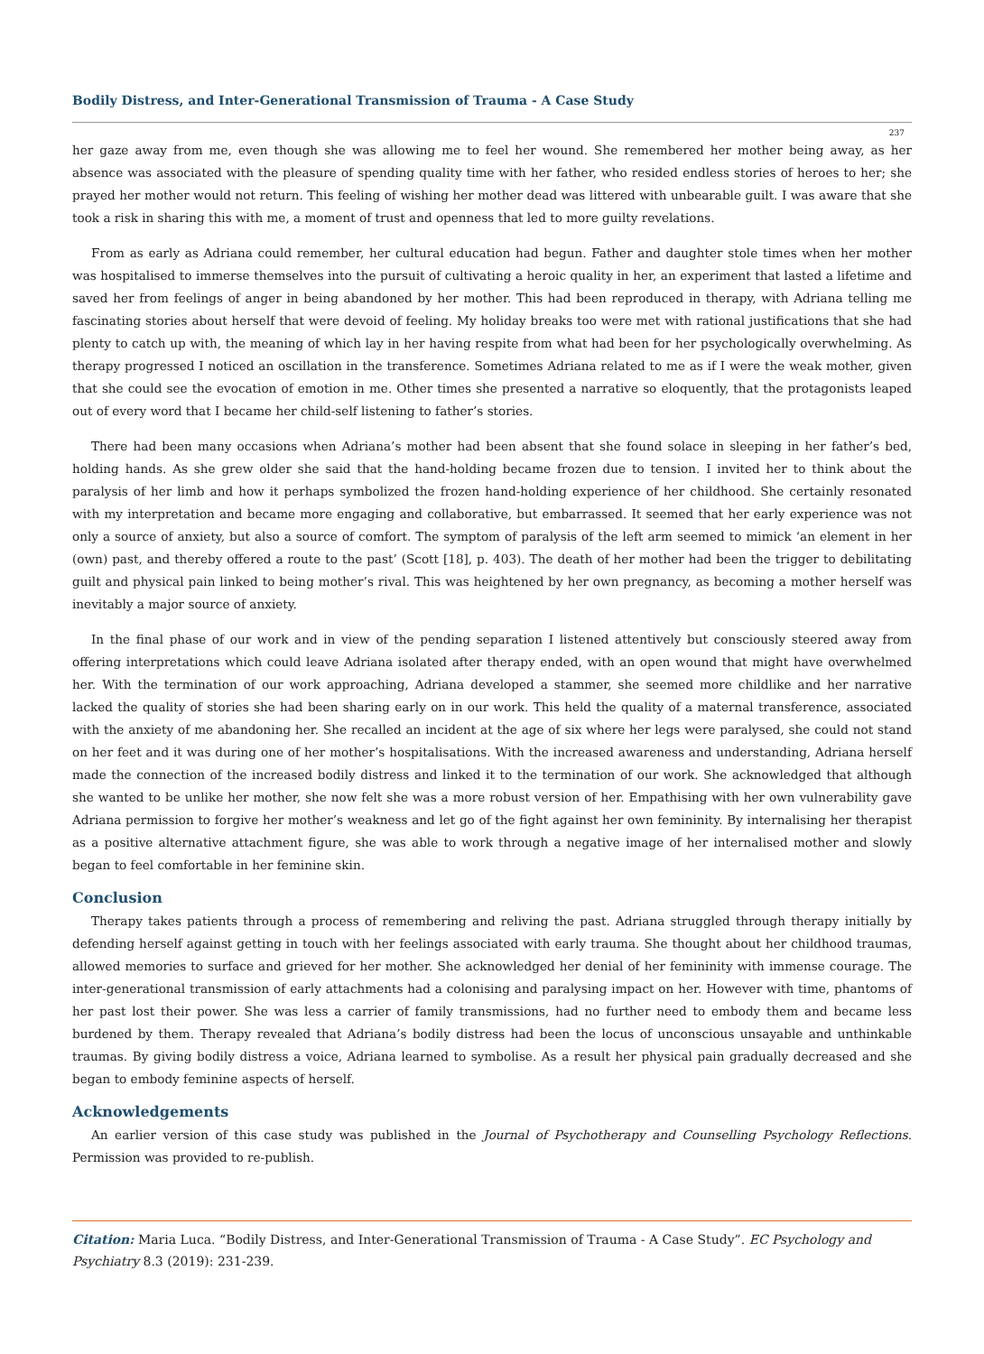Bodily Distress, and Inter-Generational Transmission of Trauma - A Case Study
237
her gaze away from me, even though she was allowing me to feel her wound. She remembered her mother being away, as her absence was associated with the pleasure of spending quality time with her father, who resided endless stories of heroes to her; she prayed her mother would not return. This feeling of wishing her mother dead was littered with unbearable guilt. I was aware that she took a risk in sharing this with me, a moment of trust and openness that led to more guilty revelations.
From as early as Adriana could remember, her cultural education had begun. Father and daughter stole times when her mother was hospitalised to immerse themselves into the pursuit of cultivating a heroic quality in her, an experiment that lasted a lifetime and saved her from feelings of anger in being abandoned by her mother. This had been reproduced in therapy, with Adriana telling me fascinating stories about herself that were devoid of feeling. My holiday breaks too were met with rational justifications that she had plenty to catch up with, the meaning of which lay in her having respite from what had been for her psychologically overwhelming. As therapy progressed I noticed an oscillation in the transference. Sometimes Adriana related to me as if I were the weak mother, given that she could see the evocation of emotion in me. Other times she presented a narrative so eloquently, that the protagonists leaped out of every word that I became her child-self listening to father’s stories.
There had been many occasions when Adriana’s mother had been absent that she found solace in sleeping in her father’s bed, holding hands. As she grew older she said that the hand-holding became frozen due to tension. I invited her to think about the paralysis of her limb and how it perhaps symbolized the frozen hand-holding experience of her childhood. She certainly resonated with my interpretation and became more engaging and collaborative, but embarrassed. It seemed that her early experience was not only a source of anxiety, but also a source of comfort. The symptom of paralysis of the left arm seemed to mimick ‘an element in her (own) past, and thereby offered a route to the past’ (Scott [18], p. 403). The death of her mother had been the trigger to debilitating guilt and physical pain linked to being mother’s rival. This was heightened by her own pregnancy, as becoming a mother herself was inevitably a major source of anxiety.
In the final phase of our work and in view of the pending separation I listened attentively but consciously steered away from offering interpretations which could leave Adriana isolated after therapy ended, with an open wound that might have overwhelmed her. With the termination of our work approaching, Adriana developed a stammer, she seemed more childlike and her narrative lacked the quality of stories she had been sharing early on in our work. This held the quality of a maternal transference, associated with the anxiety of me abandoning her. She recalled an incident at the age of six where her legs were paralysed, she could not stand on her feet and it was during one of her mother’s hospitalisations. With the increased awareness and understanding, Adriana herself made the connection of the increased bodily distress and linked it to the termination of our work. She acknowledged that although she wanted to be unlike her mother, she now felt she was a more robust version of her. Empathising with her own vulnerability gave Adriana permission to forgive her mother’s weakness and let go of the fight against her own femininity. By internalising her therapist as a positive alternative attachment figure, she was able to work through a negative image of her internalised mother and slowly began to feel comfortable in her feminine skin.
Conclusion
Therapy takes patients through a process of remembering and reliving the past. Adriana struggled through therapy initially by defending herself against getting in touch with her feelings associated with early trauma. She thought about her childhood traumas, allowed memories to surface and grieved for her mother. She acknowledged her denial of her femininity with immense courage. The inter-generational transmission of early attachments had a colonising and paralysing impact on her. However with time, phantoms of her past lost their power. She was less a carrier of family transmissions, had no further need to embody them and became less burdened by them. Therapy revealed that Adriana’s bodily distress had been the locus of unconscious unsayable and unthinkable traumas. By giving bodily distress a voice, Adriana learned to symbolise. As a result her physical pain gradually decreased and she began to embody feminine aspects of herself.
Acknowledgements
An earlier version of this case study was published in the Journal of Psychotherapy and Counselling Psychology Reflections. Permission was provided to re-publish.
Citation: Maria Luca. “Bodily Distress, and Inter-Generational Transmission of Trauma - A Case Study”. EC Psychology and Psychiatry 8.3 (2019): 231-239.